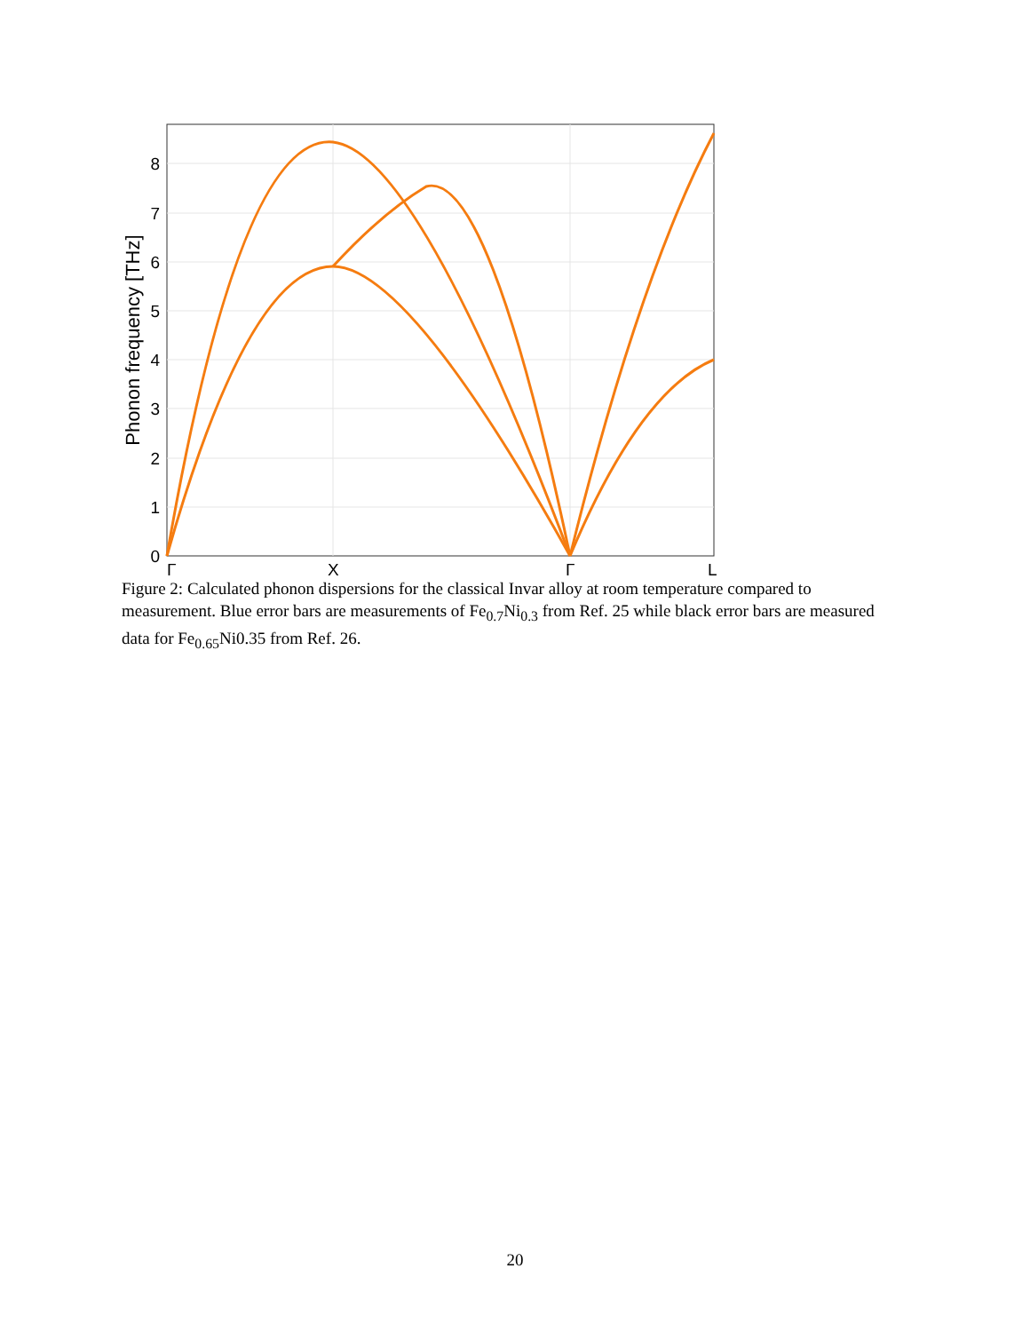0
1
2
3
4
5
6
7
8
Γ
X
Γ
L
Phonon frequency [THz]
Figure 2: Calculated phonon dispersions for the classical Invar alloy at room temperature compared to measurement. Blue error bars are measurements of Fe<sub>0.7</sub>Ni<sub>0.3</sub> from Ref. 25 while black error bars are measured data for Fe<sub>0.65</sub>Ni0.35 from Ref. 26.
20